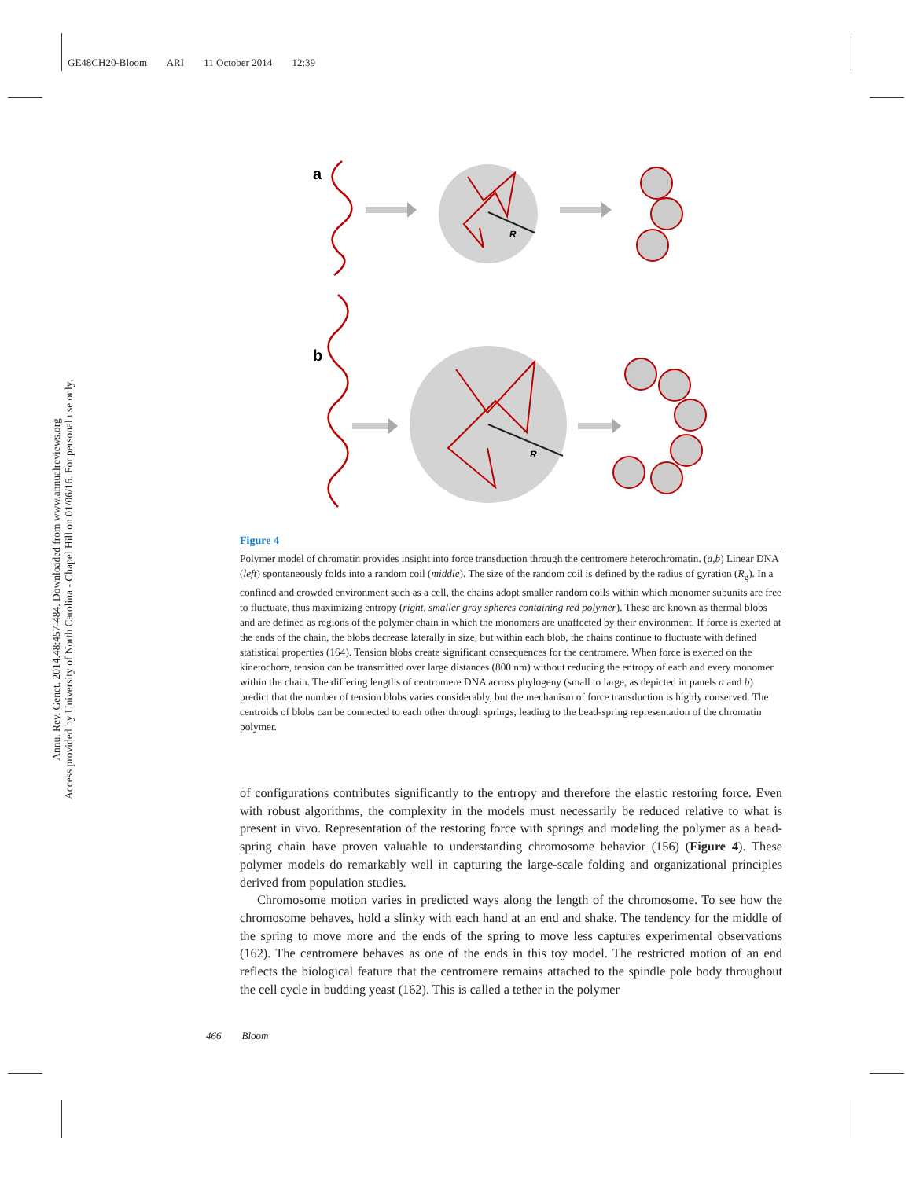GE48CH20-Bloom ARI 11 October 2014 12:39
Annu. Rev. Genet. 2014.48:457-484. Downloaded from www.annualreviews.org
Access provided by University of North Carolina - Chapel Hill on 01/06/16. For personal use only.
a
b
R
R
Figure 4
Polymer model of chromatin provides insight into force transduction through the centromere heterochromatin. (a,b) Linear DNA (left) spontaneously folds into a random coil (middle). The size of the random coil is defined by the radius of gyration (R<sub>g</sub>). In a confined and crowded environment such as a cell, the chains adopt smaller random coils within which monomer subunits are free to fluctuate, thus maximizing entropy (right, smaller gray spheres containing red polymer). These are known as thermal blobs and are defined as regions of the polymer chain in which the monomers are unaffected by their environment. If force is exerted at the ends of the chain, the blobs decrease laterally in size, but within each blob, the chains continue to fluctuate with defined statistical properties (164). Tension blobs create significant consequences for the centromere. When force is exerted on the kinetochore, tension can be transmitted over large distances (800 nm) without reducing the entropy of each and every monomer within the chain. The differing lengths of centromere DNA across phylogeny (small to large, as depicted in panels a and b) predict that the number of tension blobs varies considerably, but the mechanism of force transduction is highly conserved. The centroids of blobs can be connected to each other through springs, leading to the bead-spring representation of the chromatin polymer.
of configurations contributes significantly to the entropy and therefore the elastic restoring force. Even with robust algorithms, the complexity in the models must necessarily be reduced relative to what is present in vivo. Representation of the restoring force with springs and modeling the polymer as a bead-spring chain have proven valuable to understanding chromosome behavior (156) (Figure 4). These polymer models do remarkably well in capturing the large-scale folding and organizational principles derived from population studies.
Chromosome motion varies in predicted ways along the length of the chromosome. To see how the chromosome behaves, hold a slinky with each hand at an end and shake. The tendency for the middle of the spring to move more and the ends of the spring to move less captures experimental observations (162). The centromere behaves as one of the ends in this toy model. The restricted motion of an end reflects the biological feature that the centromere remains attached to the spindle pole body throughout the cell cycle in budding yeast (162). This is called a tether in the polymer
466 Bloom